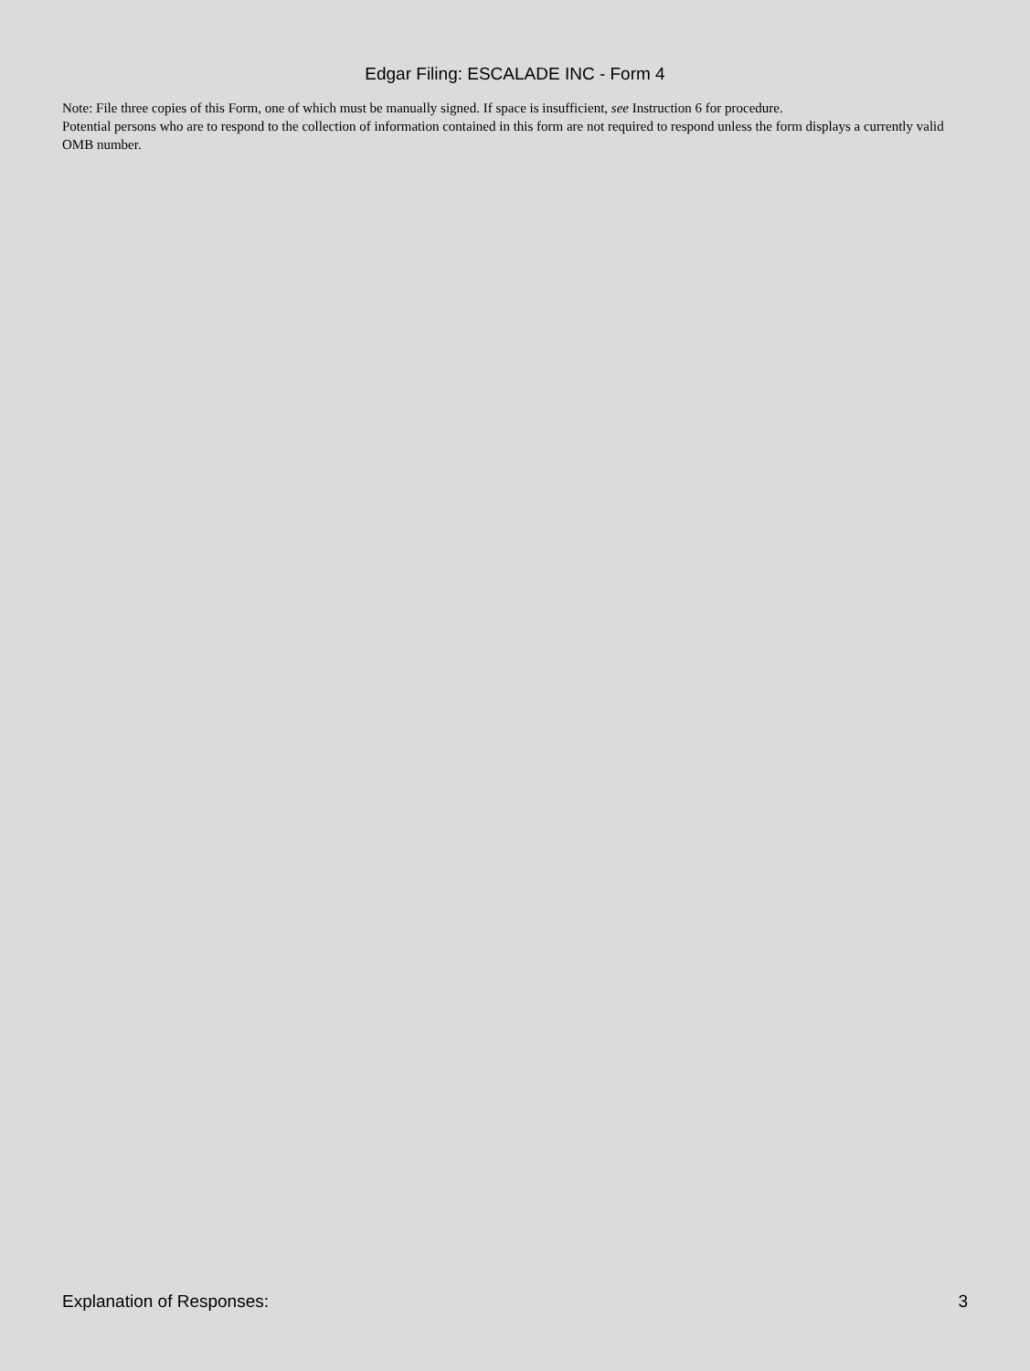Edgar Filing: ESCALADE INC - Form 4
Note: File three copies of this Form, one of which must be manually signed. If space is insufficient, see Instruction 6 for procedure.
Potential persons who are to respond to the collection of information contained in this form are not required to respond unless the form displays a currently valid OMB number.
Explanation of Responses: 3